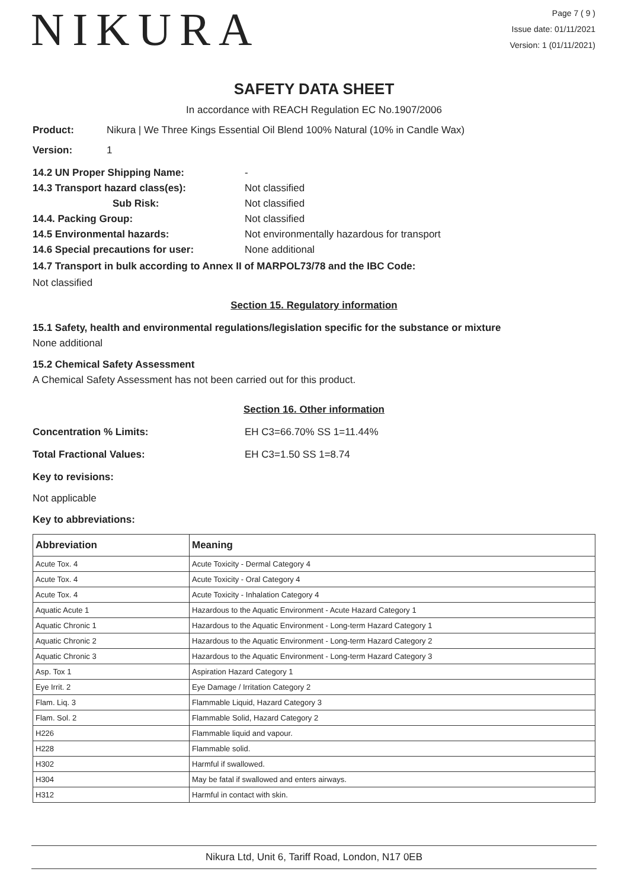NIKURA
Page 7 ( 9 )
Issue date: 01/11/2021
Version: 1 (01/11/2021)
SAFETY DATA SHEET
In accordance with REACH Regulation EC No.1907/2006
Product: Nikura | We Three Kings Essential Oil Blend 100% Natural (10% in Candle Wax)
Version: 1
14.2 UN Proper Shipping Name: -
14.3 Transport hazard class(es): Not classified
Sub Risk: Not classified
14.4. Packing Group: Not classified
14.5 Environmental hazards: Not environmentally hazardous for transport
14.6 Special precautions for user: None additional
14.7 Transport in bulk according to Annex II of MARPOL73/78 and the IBC Code:
Not classified
Section 15. Regulatory information
15.1 Safety, health and environmental regulations/legislation specific for the substance or mixture
None additional
15.2 Chemical Safety Assessment
A Chemical Safety Assessment has not been carried out for this product.
Section 16. Other information
Concentration % Limits: EH C3=66.70% SS 1=11.44%
Total Fractional Values: EH C3=1.50 SS 1=8.74
Key to revisions:
Not applicable
Key to abbreviations:
| Abbreviation | Meaning |
| --- | --- |
| Acute Tox. 4 | Acute Toxicity - Dermal Category 4 |
| Acute Tox. 4 | Acute Toxicity - Oral Category 4 |
| Acute Tox. 4 | Acute Toxicity - Inhalation Category 4 |
| Aquatic Acute 1 | Hazardous to the Aquatic Environment - Acute Hazard Category 1 |
| Aquatic Chronic 1 | Hazardous to the Aquatic Environment - Long-term Hazard Category 1 |
| Aquatic Chronic 2 | Hazardous to the Aquatic Environment - Long-term Hazard Category 2 |
| Aquatic Chronic 3 | Hazardous to the Aquatic Environment - Long-term Hazard Category 3 |
| Asp. Tox 1 | Aspiration Hazard Category 1 |
| Eye Irrit. 2 | Eye Damage / Irritation Category 2 |
| Flam. Liq. 3 | Flammable Liquid, Hazard Category 3 |
| Flam. Sol. 2 | Flammable Solid, Hazard Category 2 |
| H226 | Flammable liquid and vapour. |
| H228 | Flammable solid. |
| H302 | Harmful if swallowed. |
| H304 | May be fatal if swallowed and enters airways. |
| H312 | Harmful in contact with skin. |
Nikura Ltd, Unit 6, Tariff Road, London, N17 0EB